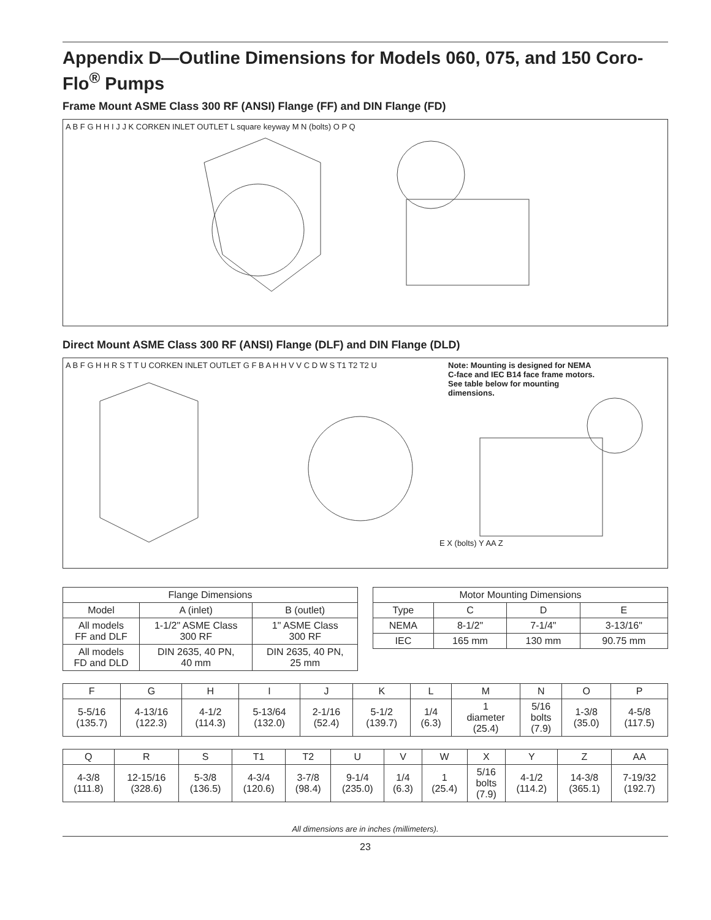Appendix D—Outline Dimensions for Models 060, 075, and 150 Coro-Flo<sup>®</sup> Pumps
Frame Mount ASME Class 300 RF (ANSI) Flange (FF) and DIN Flange (FD)
A B F G H H I J J K CORKEN INLET OUTLET L square keyway M N (bolts) O P Q
Direct Mount ASME Class 300 RF (ANSI) Flange (DLF) and DIN Flange (DLD)
A B F G H H R S T T U CORKEN INLET OUTLET G F B A H H V V C D W S T1 T2 T2 U
Note: Mounting is designed for NEMA C-face and IEC B14 face frame motors. See table below for mounting dimensions.
E X (bolts) Y AA Z
| Flange Dimensions | | |
| --- | --- | --- |
| Model | A (inlet) | B (outlet) |
| All models FF and DLF | 1-1/2" ASME Class 300 RF | 1" ASME Class 300 RF |
| All models FD and DLD | DIN 2635, 40 PN, 40 mm | DIN 2635, 40 PN, 25 mm |
| Motor Mounting Dimensions | | | |
| --- | --- | --- | --- |
| Type | C | D | E |
| NEMA | 8-1/2" | 7-1/4" | 3-13/16" |
| IEC | 165 mm | 130 mm | 90.75 mm |
| F | G | H | I | J | K | L | M | N | O | P |
| --- | --- | --- | --- | --- | --- | --- | --- | --- | --- | --- |
| 5-5/16 (135.7) | 4-13/16 (122.3) | 4-1/2 (114.3) | 5-13/64 (132.0) | 2-1/16 (52.4) | 5-1/2 (139.7) | 1/4 (6.3) | 1 diameter (25.4) | 5/16 bolts (7.9) | 1-3/8 (35.0) | 4-5/8 (117.5) |
| Q | R | S | T1 | T2 | U | V | W | X | Y | Z | AA |
| --- | --- | --- | --- | --- | --- | --- | --- | --- | --- | --- | --- |
| 4-3/8 (111.8) | 12-15/16 (328.6) | 5-3/8 (136.5) | 4-3/4 (120.6) | 3-7/8 (98.4) | 9-1/4 (235.0) | 1/4 (6.3) | 1 (25.4) | 5/16 bolts (7.9) | 4-1/2 (114.2) | 14-3/8 (365.1) | 7-19/32 (192.7) |
All dimensions are in inches (millimeters).
23